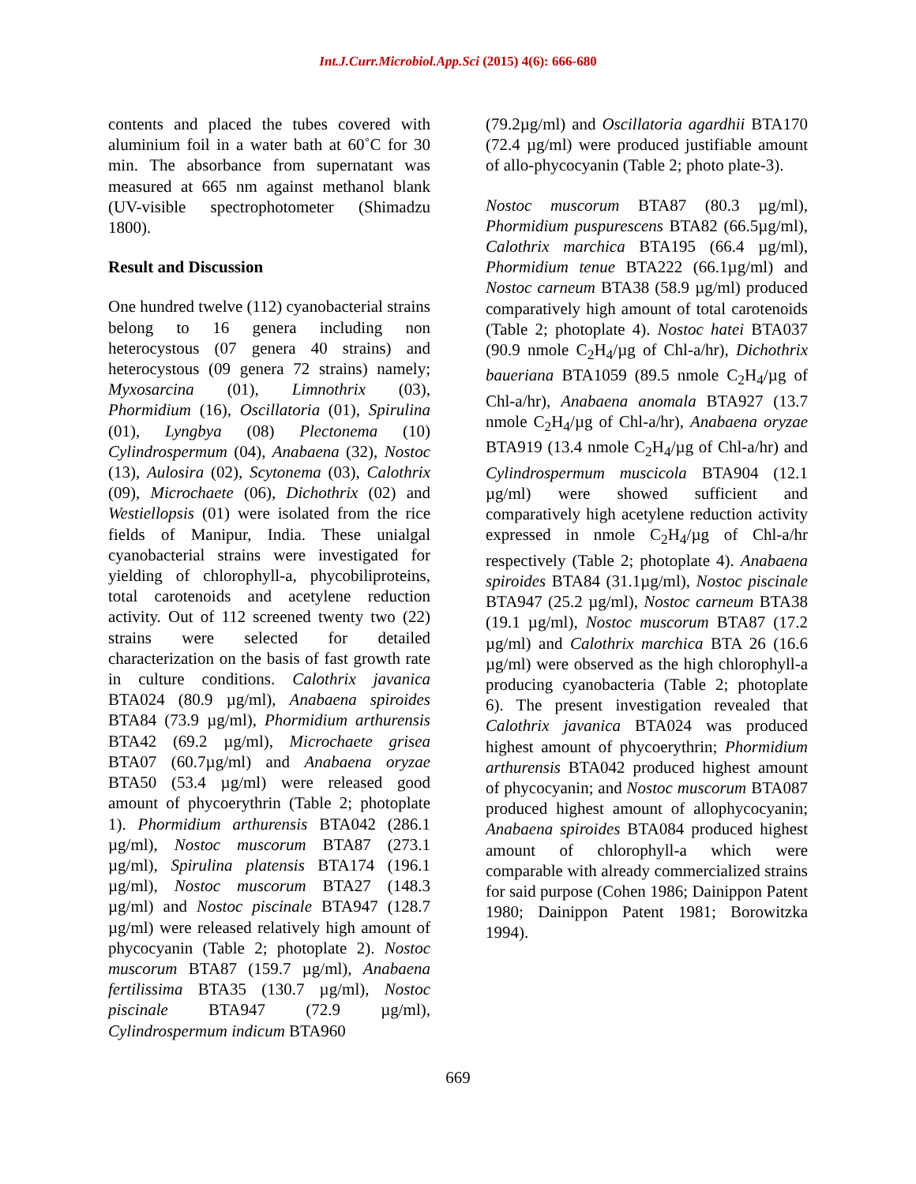Int.J.Curr.Microbiol.App.Sci (2015) 4(6): 666-680
contents and placed the tubes covered with aluminium foil in a water bath at 60˚C for 30 min. The absorbance from supernatant was measured at 665 nm against methanol blank (UV-visible spectrophotometer (Shimadzu 1800).
Result and Discussion
One hundred twelve (112) cyanobacterial strains belong to 16 genera including non heterocystous (07 genera 40 strains) and heterocystous (09 genera 72 strains) namely; Myxosarcina (01), Limnothrix (03), Phormidium (16), Oscillatoria (01), Spirulina (01), Lyngbya (08) Plectonema (10) Cylindrospermum (04), Anabaena (32), Nostoc (13), Aulosira (02), Scytonema (03), Calothrix (09), Microchaete (06), Dichothrix (02) and Westiellopsis (01) were isolated from the rice fields of Manipur, India. These unialgal cyanobacterial strains were investigated for yielding of chlorophyll-a, phycobiliproteins, total carotenoids and acetylene reduction activity. Out of 112 screened twenty two (22) strains were selected for detailed characterization on the basis of fast growth rate in culture conditions. Calothrix javanica BTA024 (80.9 µg/ml), Anabaena spiroides BTA84 (73.9 µg/ml), Phormidium arthurensis BTA42 (69.2 µg/ml), Microchaete grisea BTA07 (60.7µg/ml) and Anabaena oryzae BTA50 (53.4 µg/ml) were released good amount of phycoerythrin (Table 2; photoplate 1). Phormidium arthurensis BTA042 (286.1 µg/ml), Nostoc muscorum BTA87 (273.1 µg/ml), Spirulina platensis BTA174 (196.1 µg/ml), Nostoc muscorum BTA27 (148.3 µg/ml) and Nostoc piscinale BTA947 (128.7 µg/ml) were released relatively high amount of phycocyanin (Table 2; photoplate 2). Nostoc muscorum BTA87 (159.7 µg/ml), Anabaena fertilissima BTA35 (130.7 µg/ml), Nostoc piscinale BTA947 (72.9 µg/ml), Cylindrospermum indicum BTA960
(79.2µg/ml) and Oscillatoria agardhii BTA170 (72.4 µg/ml) were produced justifiable amount of allo-phycocyanin (Table 2; photo plate-3).
Nostoc muscorum BTA87 (80.3 µg/ml), Phormidium puspurescens BTA82 (66.5µg/ml), Calothrix marchica BTA195 (66.4 µg/ml), Phormidium tenue BTA222 (66.1µg/ml) and Nostoc carneum BTA38 (58.9 µg/ml) produced comparatively high amount of total carotenoids (Table 2; photoplate 4). Nostoc hatei BTA037 (90.9 nmole C<sub>2</sub>H<sub>4</sub>/µg of Chl-a/hr), Dichothrix baueriana BTA1059 (89.5 nmole C<sub>2</sub>H<sub>4</sub>/µg of Chl-a/hr), Anabaena anomala BTA927 (13.7 nmole C<sub>2</sub>H<sub>4</sub>/µg of Chl-a/hr), Anabaena oryzae BTA919 (13.4 nmole C<sub>2</sub>H<sub>4</sub>/µg of Chl-a/hr) and Cylindrospermum muscicola BTA904 (12.1 µg/ml) were showed sufficient and comparatively high acetylene reduction activity expressed in nmole C<sub>2</sub>H<sub>4</sub>/µg of Chl-a/hr respectively (Table 2; photoplate 4). Anabaena spiroides BTA84 (31.1µg/ml), Nostoc piscinale BTA947 (25.2 µg/ml), Nostoc carneum BTA38 (19.1 µg/ml), Nostoc muscorum BTA87 (17.2 µg/ml) and Calothrix marchica BTA 26 (16.6 µg/ml) were observed as the high chlorophyll-a producing cyanobacteria (Table 2; photoplate 6). The present investigation revealed that Calothrix javanica BTA024 was produced highest amount of phycoerythrin; Phormidium arthurensis BTA042 produced highest amount of phycocyanin; and Nostoc muscorum BTA087 produced highest amount of allophycocyanin; Anabaena spiroides BTA084 produced highest amount of chlorophyll-a which were comparable with already commercialized strains for said purpose (Cohen 1986; Dainippon Patent 1980; Dainippon Patent 1981; Borowitzka 1994).
669